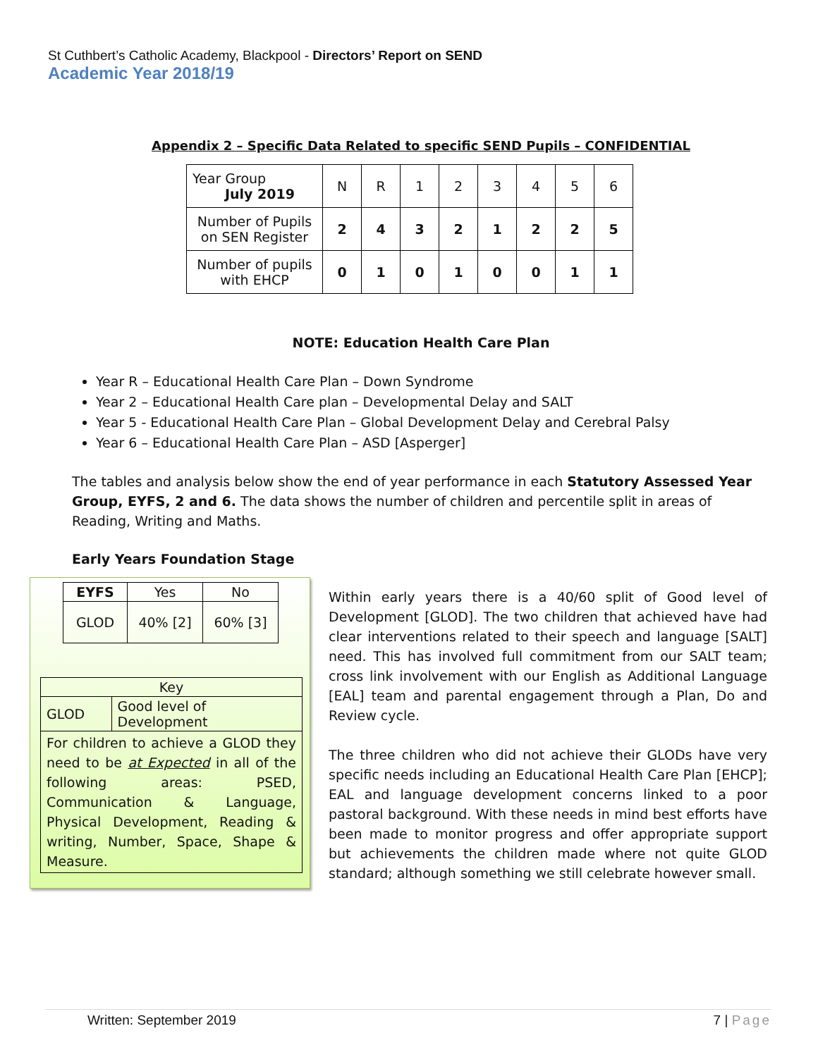St Cuthbert’s Catholic Academy, Blackpool - Directors’ Report on SEND
Academic Year 2018/19
Appendix 2 – Specific Data Related to specific SEND Pupils – CONFIDENTIAL
| Year Group July 2019 | N | R | 1 | 2 | 3 | 4 | 5 | 6 |
| Number of Pupils on SEN Register | 2 | 4 | 3 | 2 | 1 | 2 | 2 | 5 |
| Number of pupils with EHCP | 0 | 1 | 0 | 1 | 0 | 0 | 1 | 1 |
NOTE: Education Health Care Plan
Year R – Educational Health Care Plan – Down Syndrome
Year 2 – Educational Health Care plan – Developmental Delay and SALT
Year 5 - Educational Health Care Plan – Global Development Delay and Cerebral Palsy
Year 6 – Educational Health Care Plan – ASD [Asperger]
The tables and analysis below show the end of year performance in each Statutory Assessed Year Group, EYFS, 2 and 6. The data shows the number of children and percentile split in areas of Reading, Writing and Maths.
Early Years Foundation Stage
| EYFS | Yes | No |
| GLOD | 40% [2] | 60% [3] |
| Key | |
| GLOD | Good level of Development |
| For children to achieve a GLOD they need to be at Expected in all of the following areas: PSED, Communication & Language, Physical Development, Reading & writing, Number, Space, Shape & Measure. | |
Within early years there is a 40/60 split of Good level of Development [GLOD]. The two children that achieved have had clear interventions related to their speech and language [SALT] need. This has involved full commitment from our SALT team; cross link involvement with our English as Additional Language [EAL] team and parental engagement through a Plan, Do and Review cycle.
The three children who did not achieve their GLODs have very specific needs including an Educational Health Care Plan [EHCP]; EAL and language development concerns linked to a poor pastoral background. With these needs in mind best efforts have been made to monitor progress and offer appropriate support but achievements the children made where not quite GLOD standard; although something we still celebrate however small.
Written: September 2019 7 | Page